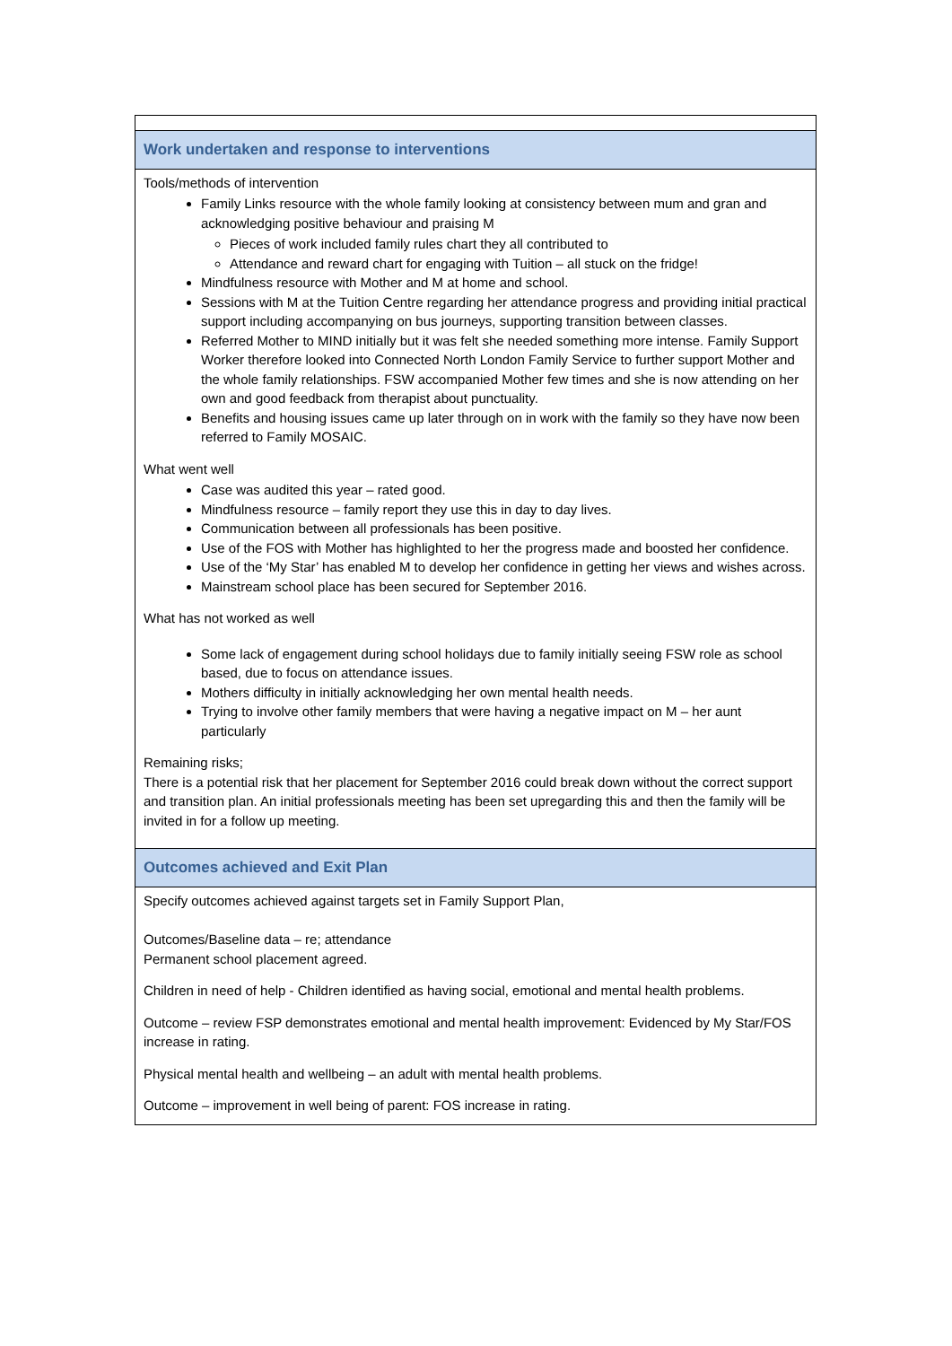| Work undertaken and response to interventions |
| Tools/methods of intervention Family Links resource with the whole family looking at consistency between mum and gran and acknowledging positive behaviour and praising M Pieces of work included family rules chart they all contributed to Attendance and reward chart for engaging with Tuition – all stuck on the fridge! Mindfulness resource with Mother and M at home and school. Sessions with M at the Tuition Centre regarding her attendance progress and providing initial practical support including accompanying on bus journeys, supporting transition between classes. Referred Mother to MIND initially but it was felt she needed something more intense. Family Support Worker therefore looked into Connected North London Family Service to further support Mother and the whole family relationships. FSW accompanied Mother few times and she is now attending on her own and good feedback from therapist about punctuality. Benefits and housing issues came up later through on in work with the family so they have now been referred to Family MOSAIC. What went well Case was audited this year – rated good. Mindfulness resource – family report they use this in day to day lives. Communication between all professionals has been positive. Use of the FOS with Mother has highlighted to her the progress made and boosted her confidence. Use of the ‘My Star’ has enabled M to develop her confidence in getting her views and wishes across. Mainstream school place has been secured for September 2016. What has not worked as well Some lack of engagement during school holidays due to family initially seeing FSW role as school based, due to focus on attendance issues. Mothers difficulty in initially acknowledging her own mental health needs. Trying to involve other family members that were having a negative impact on M – her aunt particularly Remaining risks; There is a potential risk that her placement for September 2016 could break down without the correct support and transition plan. An initial professionals meeting has been set upregarding this and then the family will be invited in for a follow up meeting. |
| Outcomes achieved and Exit Plan |
| Specify outcomes achieved against targets set in Family Support Plan, Outcomes/Baseline data – re; attendance Permanent school placement agreed. Children in need of help - Children identified as having social, emotional and mental health problems. Outcome – review FSP demonstrates emotional and mental health improvement: Evidenced by My Star/FOS increase in rating. Physical mental health and wellbeing – an adult with mental health problems. Outcome – improvement in well being of parent: FOS increase in rating. |